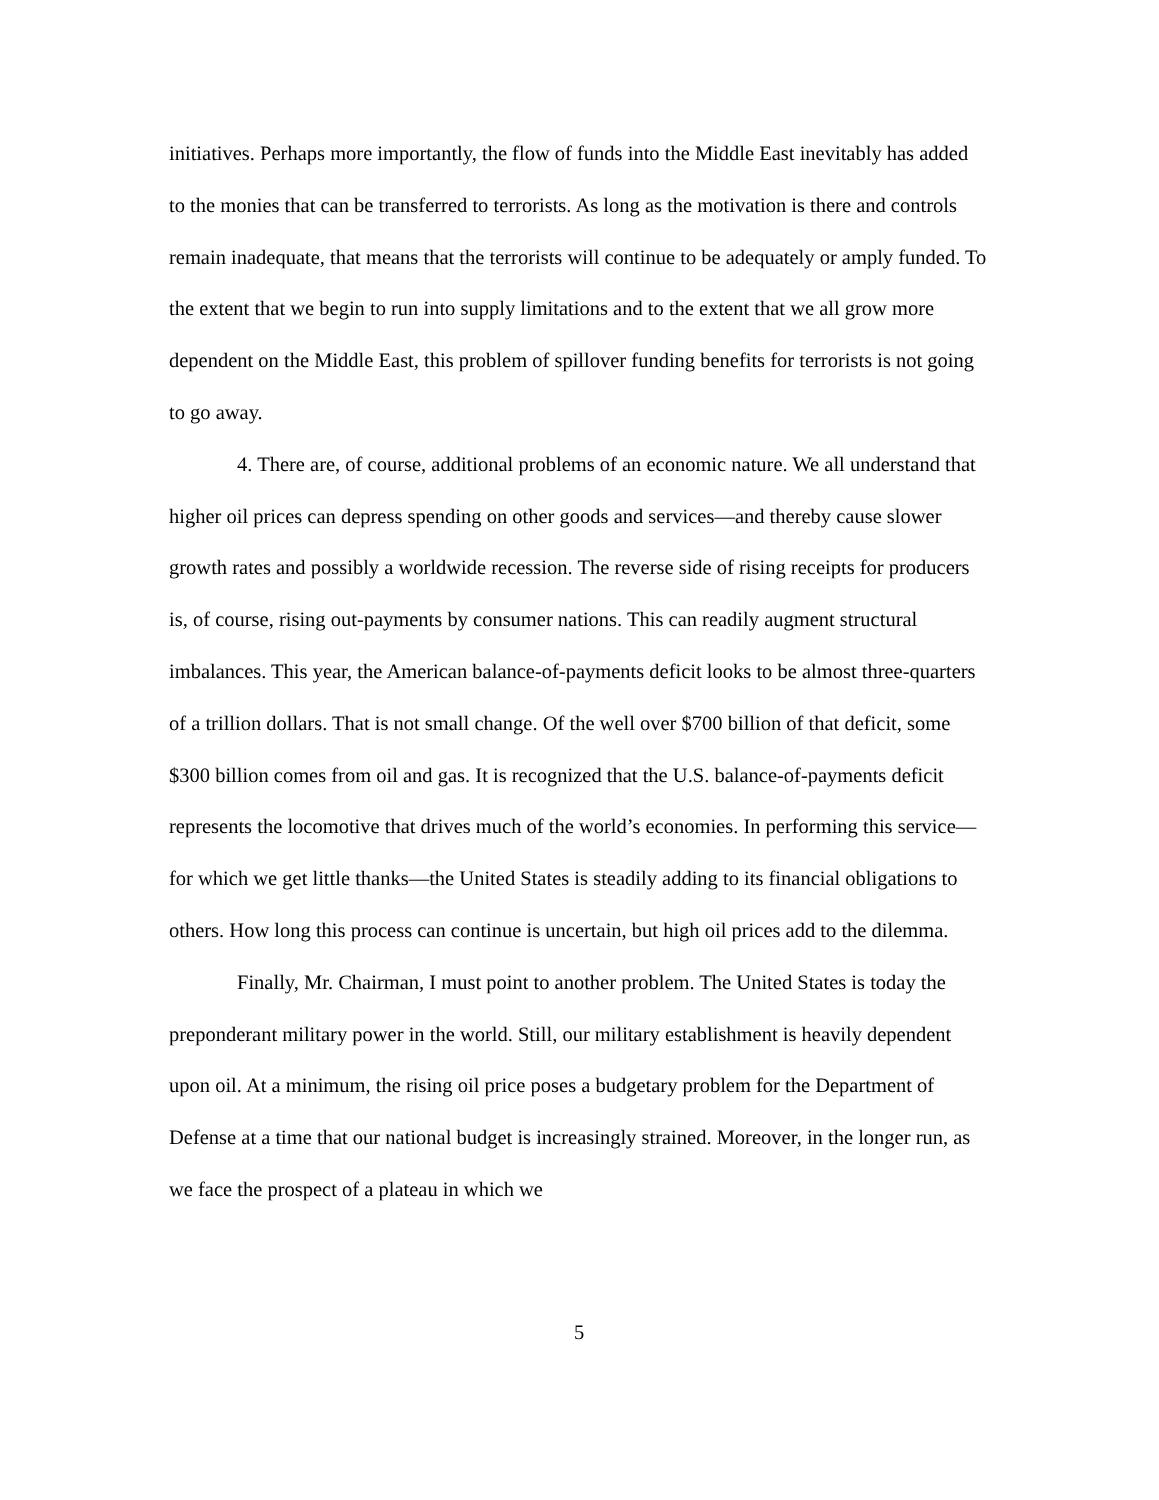initiatives. Perhaps more importantly, the flow of funds into the Middle East inevitably has added to the monies that can be transferred to terrorists. As long as the motivation is there and controls remain inadequate, that means that the terrorists will continue to be adequately or amply funded. To the extent that we begin to run into supply limitations and to the extent that we all grow more dependent on the Middle East, this problem of spillover funding benefits for terrorists is not going to go away.
4. There are, of course, additional problems of an economic nature. We all understand that higher oil prices can depress spending on other goods and services—and thereby cause slower growth rates and possibly a worldwide recession. The reverse side of rising receipts for producers is, of course, rising out-payments by consumer nations. This can readily augment structural imbalances. This year, the American balance-of-payments deficit looks to be almost three-quarters of a trillion dollars. That is not small change. Of the well over $700 billion of that deficit, some $300 billion comes from oil and gas. It is recognized that the U.S. balance-of-payments deficit represents the locomotive that drives much of the world’s economies. In performing this service—for which we get little thanks—the United States is steadily adding to its financial obligations to others. How long this process can continue is uncertain, but high oil prices add to the dilemma.
Finally, Mr. Chairman, I must point to another problem. The United States is today the preponderant military power in the world. Still, our military establishment is heavily dependent upon oil. At a minimum, the rising oil price poses a budgetary problem for the Department of Defense at a time that our national budget is increasingly strained. Moreover, in the longer run, as we face the prospect of a plateau in which we
5